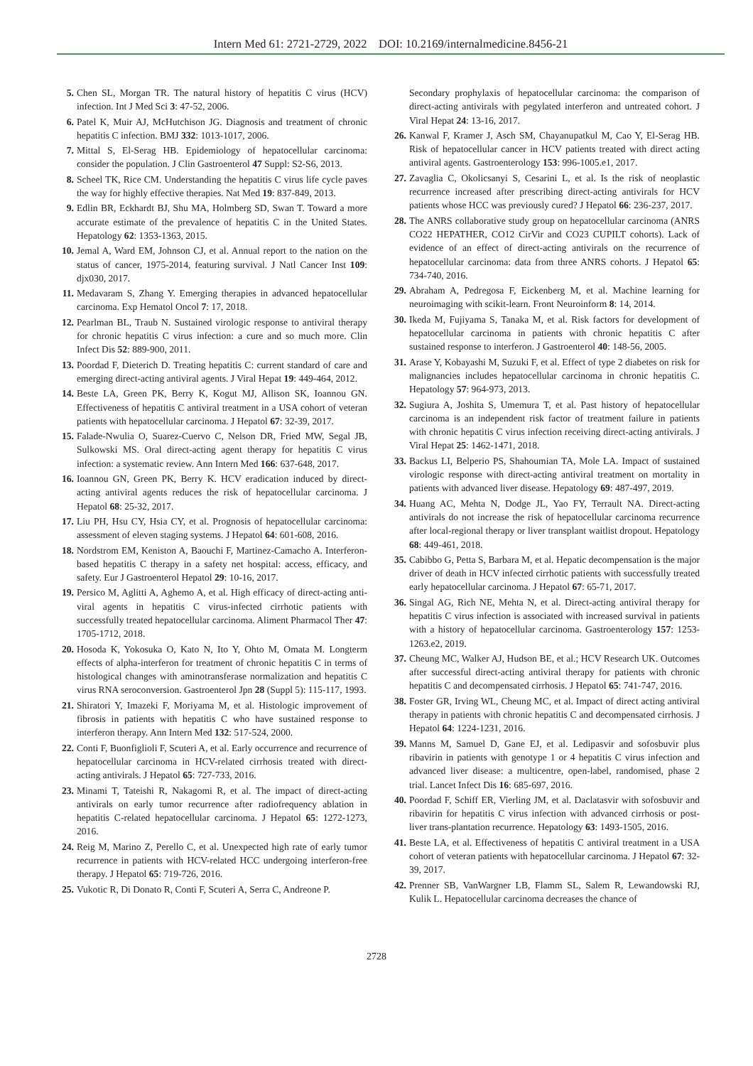Intern Med 61: 2721-2729, 2022 DOI: 10.2169/internalmedicine.8456-21
5. Chen SL, Morgan TR. The natural history of hepatitis C virus (HCV) infection. Int J Med Sci 3: 47-52, 2006.
6. Patel K, Muir AJ, McHutchison JG. Diagnosis and treatment of chronic hepatitis C infection. BMJ 332: 1013-1017, 2006.
7. Mittal S, El-Serag HB. Epidemiology of hepatocellular carcinoma: consider the population. J Clin Gastroenterol 47 Suppl: S2-S6, 2013.
8. Scheel TK, Rice CM. Understanding the hepatitis C virus life cycle paves the way for highly effective therapies. Nat Med 19: 837-849, 2013.
9. Edlin BR, Eckhardt BJ, Shu MA, Holmberg SD, Swan T. Toward a more accurate estimate of the prevalence of hepatitis C in the United States. Hepatology 62: 1353-1363, 2015.
10. Jemal A, Ward EM, Johnson CJ, et al. Annual report to the nation on the status of cancer, 1975-2014, featuring survival. J Natl Cancer Inst 109: djx030, 2017.
11. Medavaram S, Zhang Y. Emerging therapies in advanced hepatocellular carcinoma. Exp Hematol Oncol 7: 17, 2018.
12. Pearlman BL, Traub N. Sustained virologic response to antiviral therapy for chronic hepatitis C virus infection: a cure and so much more. Clin Infect Dis 52: 889-900, 2011.
13. Poordad F, Dieterich D. Treating hepatitis C: current standard of care and emerging direct-acting antiviral agents. J Viral Hepat 19: 449-464, 2012.
14. Beste LA, Green PK, Berry K, Kogut MJ, Allison SK, Ioannou GN. Effectiveness of hepatitis C antiviral treatment in a USA cohort of veteran patients with hepatocellular carcinoma. J Hepatol 67: 32-39, 2017.
15. Falade-Nwulia O, Suarez-Cuervo C, Nelson DR, Fried MW, Segal JB, Sulkowski MS. Oral direct-acting agent therapy for hepatitis C virus infection: a systematic review. Ann Intern Med 166: 637-648, 2017.
16. Ioannou GN, Green PK, Berry K. HCV eradication induced by direct-acting antiviral agents reduces the risk of hepatocellular carcinoma. J Hepatol 68: 25-32, 2017.
17. Liu PH, Hsu CY, Hsia CY, et al. Prognosis of hepatocellular carcinoma: assessment of eleven staging systems. J Hepatol 64: 601-608, 2016.
18. Nordstrom EM, Keniston A, Baouchi F, Martinez-Camacho A. Interferon-based hepatitis C therapy in a safety net hospital: access, efficacy, and safety. Eur J Gastroenterol Hepatol 29: 10-16, 2017.
19. Persico M, Aglitti A, Aghemo A, et al. High efficacy of direct-acting anti-viral agents in hepatitis C virus-infected cirrhotic patients with successfully treated hepatocellular carcinoma. Aliment Pharmacol Ther 47: 1705-1712, 2018.
20. Hosoda K, Yokosuka O, Kato N, Ito Y, Ohto M, Omata M. Longterm effects of alpha-interferon for treatment of chronic hepatitis C in terms of histological changes with aminotransferase normalization and hepatitis C virus RNA seroconversion. Gastroenterol Jpn 28 (Suppl 5): 115-117, 1993.
21. Shiratori Y, Imazeki F, Moriyama M, et al. Histologic improvement of fibrosis in patients with hepatitis C who have sustained response to interferon therapy. Ann Intern Med 132: 517-524, 2000.
22. Conti F, Buonfiglioli F, Scuteri A, et al. Early occurrence and recurrence of hepatocellular carcinoma in HCV-related cirrhosis treated with direct-acting antivirals. J Hepatol 65: 727-733, 2016.
23. Minami T, Tateishi R, Nakagomi R, et al. The impact of direct-acting antivirals on early tumor recurrence after radiofrequency ablation in hepatitis C-related hepatocellular carcinoma. J Hepatol 65: 1272-1273, 2016.
24. Reig M, Marino Z, Perello C, et al. Unexpected high rate of early tumor recurrence in patients with HCV-related HCC undergoing interferon-free therapy. J Hepatol 65: 719-726, 2016.
25. Vukotic R, Di Donato R, Conti F, Scuteri A, Serra C, Andreone P.
Secondary prophylaxis of hepatocellular carcinoma: the comparison of direct-acting antivirals with pegylated interferon and untreated cohort. J Viral Hepat 24: 13-16, 2017.
26. Kanwal F, Kramer J, Asch SM, Chayanupatkul M, Cao Y, El-Serag HB. Risk of hepatocellular cancer in HCV patients treated with direct acting antiviral agents. Gastroenterology 153: 996-1005.e1, 2017.
27. Zavaglia C, Okolicsanyi S, Cesarini L, et al. Is the risk of neoplastic recurrence increased after prescribing direct-acting antivirals for HCV patients whose HCC was previously cured? J Hepatol 66: 236-237, 2017.
28. The ANRS collaborative study group on hepatocellular carcinoma (ANRS CO22 HEPATHER, CO12 CirVir and CO23 CUPILT cohorts). Lack of evidence of an effect of direct-acting antivirals on the recurrence of hepatocellular carcinoma: data from three ANRS cohorts. J Hepatol 65: 734-740, 2016.
29. Abraham A, Pedregosa F, Eickenberg M, et al. Machine learning for neuroimaging with scikit-learn. Front Neuroinform 8: 14, 2014.
30. Ikeda M, Fujiyama S, Tanaka M, et al. Risk factors for development of hepatocellular carcinoma in patients with chronic hepatitis C after sustained response to interferon. J Gastroenterol 40: 148-56, 2005.
31. Arase Y, Kobayashi M, Suzuki F, et al. Effect of type 2 diabetes on risk for malignancies includes hepatocellular carcinoma in chronic hepatitis C. Hepatology 57: 964-973, 2013.
32. Sugiura A, Joshita S, Umemura T, et al. Past history of hepatocellular carcinoma is an independent risk factor of treatment failure in patients with chronic hepatitis C virus infection receiving direct-acting antivirals. J Viral Hepat 25: 1462-1471, 2018.
33. Backus LI, Belperio PS, Shahoumian TA, Mole LA. Impact of sustained virologic response with direct-acting antiviral treatment on mortality in patients with advanced liver disease. Hepatology 69: 487-497, 2019.
34. Huang AC, Mehta N, Dodge JL, Yao FY, Terrault NA. Direct-acting antivirals do not increase the risk of hepatocellular carcinoma recurrence after local-regional therapy or liver transplant waitlist dropout. Hepatology 68: 449-461, 2018.
35. Cabibbo G, Petta S, Barbara M, et al. Hepatic decompensation is the major driver of death in HCV infected cirrhotic patients with successfully treated early hepatocellular carcinoma. J Hepatol 67: 65-71, 2017.
36. Singal AG, Rich NE, Mehta N, et al. Direct-acting antiviral therapy for hepatitis C virus infection is associated with increased survival in patients with a history of hepatocellular carcinoma. Gastroenterology 157: 1253-1263.e2, 2019.
37. Cheung MC, Walker AJ, Hudson BE, et al.; HCV Research UK. Outcomes after successful direct-acting antiviral therapy for patients with chronic hepatitis C and decompensated cirrhosis. J Hepatol 65: 741-747, 2016.
38. Foster GR, Irving WL, Cheung MC, et al. Impact of direct acting antiviral therapy in patients with chronic hepatitis C and decompensated cirrhosis. J Hepatol 64: 1224-1231, 2016.
39. Manns M, Samuel D, Gane EJ, et al. Ledipasvir and sofosbuvir plus ribavirin in patients with genotype 1 or 4 hepatitis C virus infection and advanced liver disease: a multicentre, open-label, randomised, phase 2 trial. Lancet Infect Dis 16: 685-697, 2016.
40. Poordad F, Schiff ER, Vierling JM, et al. Daclatasvir with sofosbuvir and ribavirin for hepatitis C virus infection with advanced cirrhosis or post-liver trans-plantation recurrence. Hepatology 63: 1493-1505, 2016.
41. Beste LA, et al. Effectiveness of hepatitis C antiviral treatment in a USA cohort of veteran patients with hepatocellular carcinoma. J Hepatol 67: 32-39, 2017.
42. Prenner SB, VanWargner LB, Flamm SL, Salem R, Lewandowski RJ, Kulik L. Hepatocellular carcinoma decreases the chance of
2728